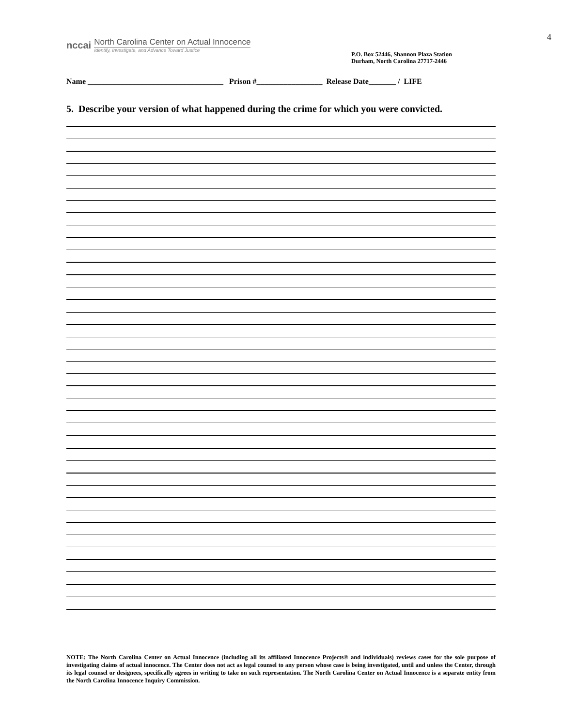4
nccai
North Carolina Center on Actual Innocence
Identify, Investigate, and Advance Toward Justice
P.O. Box 52446, Shannon Plaza Station
Durham, North Carolina 27717-2446
Name ___________________________________ Prison #_________________ Release Date_______ / LIFE
5. Describe your version of what happened during the crime for which you were convicted.
NOTE: The North Carolina Center on Actual Innocence (including all its affiliated Innocence Projects® and individuals) reviews cases for the sole purpose of investigating claims of actual innocence. The Center does not act as legal counsel to any person whose case is being investigated, until and unless the Center, through its legal counsel or designees, specifically agrees in writing to take on such representation. The North Carolina Center on Actual Innocence is a separate entity from the North Carolina Innocence Inquiry Commission.